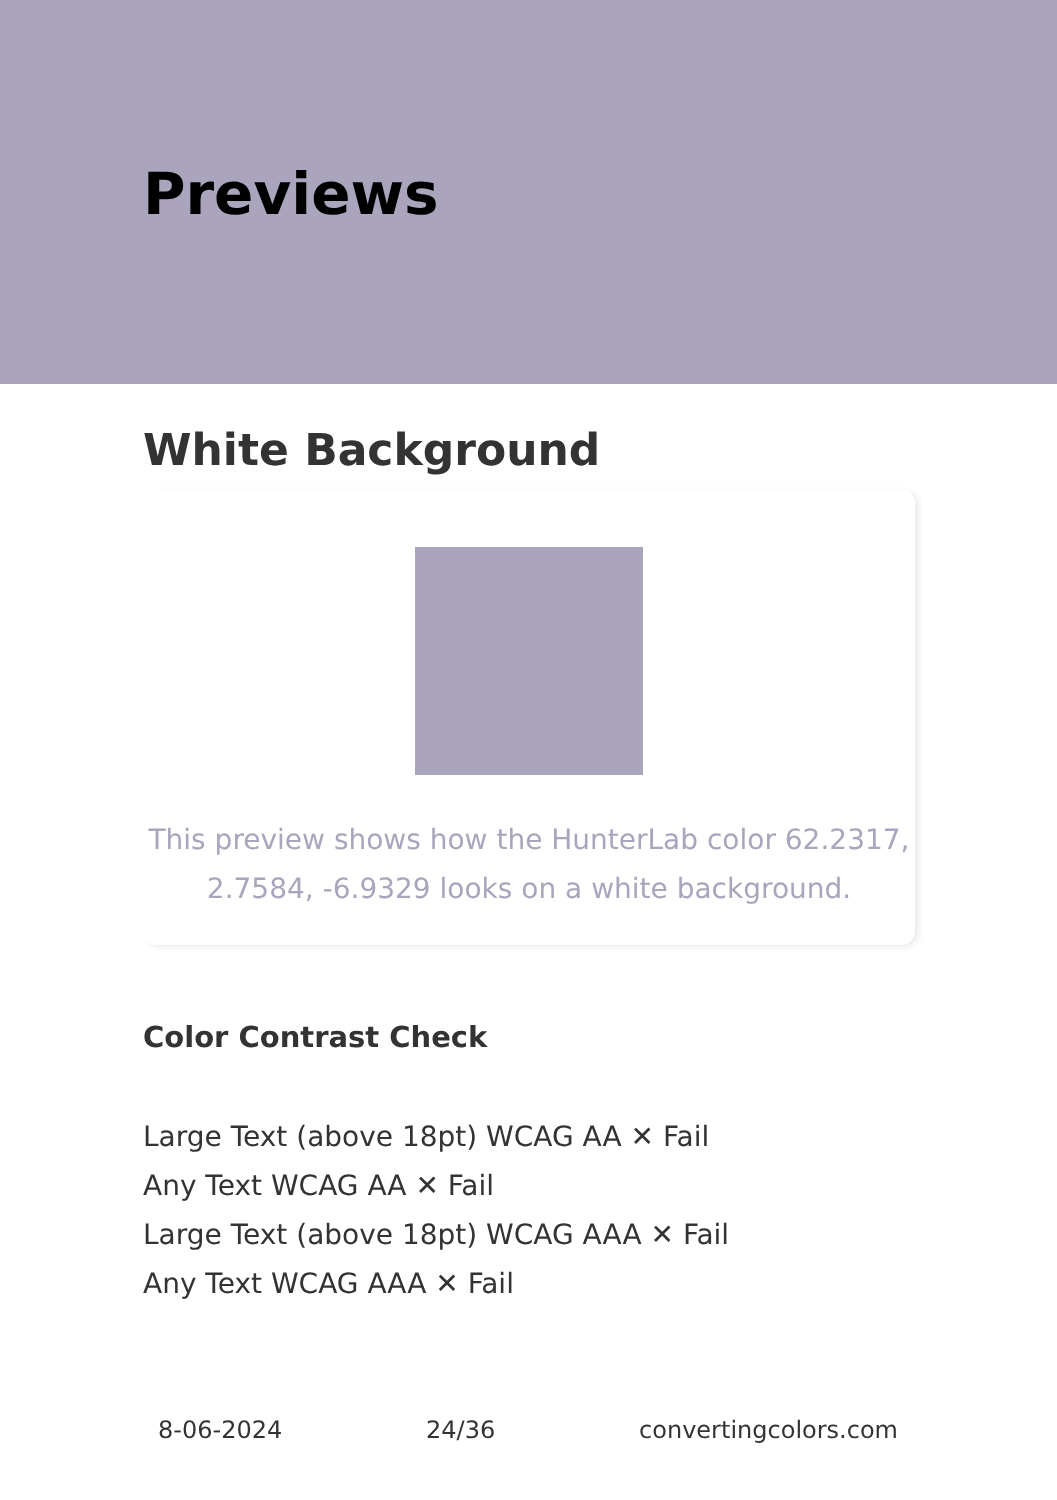Previews
White Background
This preview shows how the HunterLab color 62.2317,
2.7584, -6.9329 looks on a white background.
Color Contrast Check
Large Text (above 18pt) WCAG AA ✕ Fail
Any Text WCAG AA ✕ Fail
Large Text (above 18pt) WCAG AAA ✕ Fail
Any Text WCAG AAA ✕ Fail
8-06-2024 24/36 convertingcolors.com